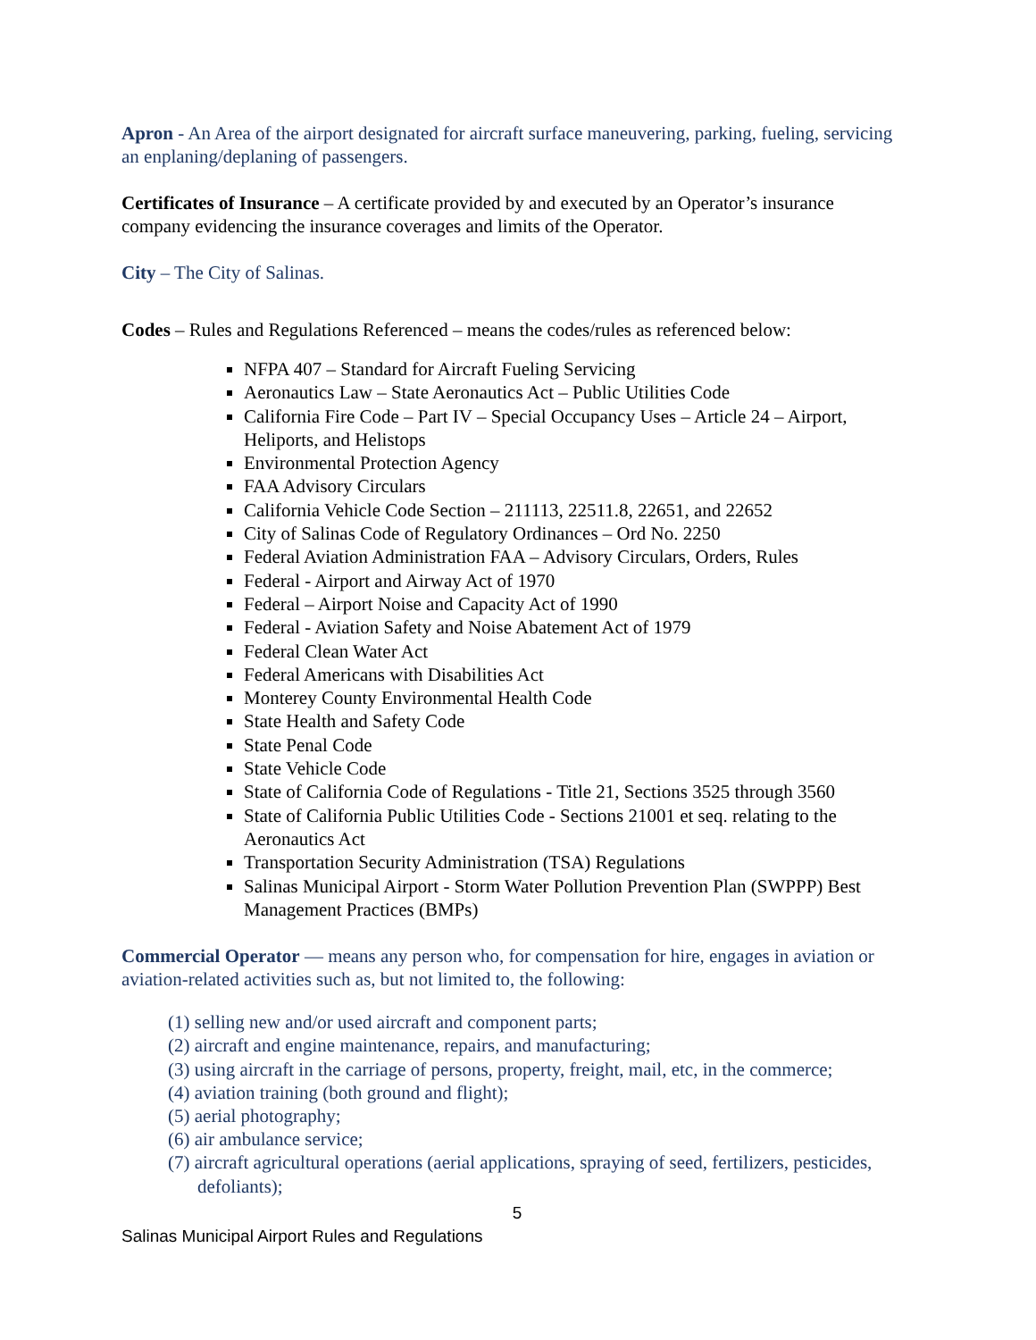Apron - An Area of the airport designated for aircraft surface maneuvering, parking, fueling, servicing an enplaning/deplaning of passengers.
Certificates of Insurance – A certificate provided by and executed by an Operator’s insurance company evidencing the insurance coverages and limits of the Operator.
City – The City of Salinas.
Codes – Rules and Regulations Referenced – means the codes/rules as referenced below:
NFPA 407 – Standard for Aircraft Fueling Servicing
Aeronautics Law – State Aeronautics Act – Public Utilities Code
California Fire Code – Part IV – Special Occupancy Uses – Article 24 – Airport, Heliports, and Helistops
Environmental Protection Agency
FAA Advisory Circulars
California Vehicle Code Section – 211113, 22511.8, 22651, and 22652
City of Salinas Code of Regulatory Ordinances – Ord No. 2250
Federal Aviation Administration FAA – Advisory Circulars, Orders, Rules
Federal - Airport and Airway Act of 1970
Federal – Airport Noise and Capacity Act of 1990
Federal - Aviation Safety and Noise Abatement Act of 1979
Federal Clean Water Act
Federal Americans with Disabilities Act
Monterey County Environmental Health Code
State Health and Safety Code
State Penal Code
State Vehicle Code
State of California Code of Regulations - Title 21, Sections 3525 through 3560
State of California Public Utilities Code - Sections 21001 et seq. relating to the Aeronautics Act
Transportation Security Administration (TSA) Regulations
Salinas Municipal Airport - Storm Water Pollution Prevention Plan (SWPPP) Best Management Practices (BMPs)
Commercial Operator — means any person who, for compensation for hire, engages in aviation or aviation-related activities such as, but not limited to, the following:
(1) selling new and/or used aircraft and component parts;
(2) aircraft and engine maintenance, repairs, and manufacturing;
(3) using aircraft in the carriage of persons, property, freight, mail, etc, in the commerce;
(4) aviation training (both ground and flight);
(5) aerial photography;
(6) air ambulance service;
(7) aircraft agricultural operations (aerial applications, spraying of seed, fertilizers, pesticides, defoliants);
5
Salinas Municipal Airport Rules and Regulations